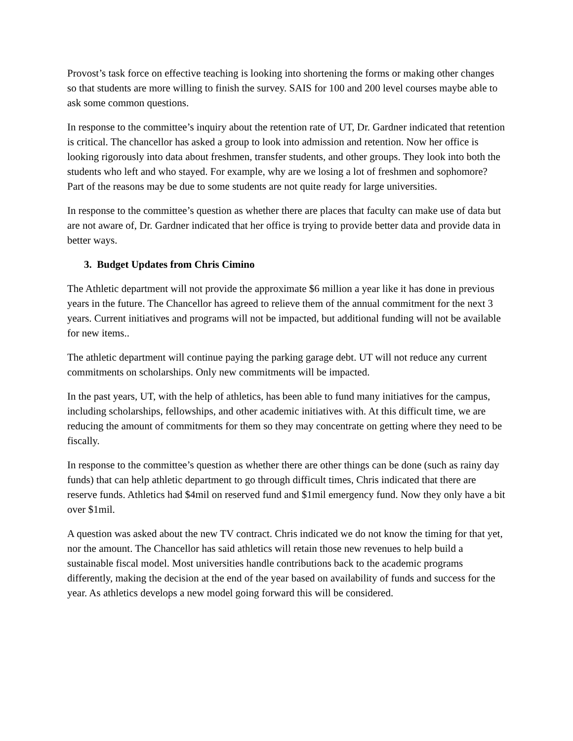Provost’s task force on effective teaching is looking into shortening the forms or making other changes so that students are more willing to finish the survey. SAIS for 100 and 200 level courses maybe able to ask some common questions.
In response to the committee’s inquiry about the retention rate of UT, Dr. Gardner indicated that retention is critical. The chancellor has asked a group to look into admission and retention. Now her office is looking rigorously into data about freshmen, transfer students, and other groups. They look into both the students who left and who stayed. For example, why are we losing a lot of freshmen and sophomore? Part of the reasons may be due to some students are not quite ready for large universities.
In response to the committee’s question as whether there are places that faculty can make use of data but are not aware of, Dr. Gardner indicated that her office is trying to provide better data and provide data in better ways.
3. Budget Updates from Chris Cimino
The Athletic department will not provide the approximate $6 million a year like it has done in previous years in the future. The Chancellor has agreed to relieve them of the annual commitment for the next 3 years. Current initiatives and programs will not be impacted, but additional funding will not be available for new items..
The athletic department will continue paying the parking garage debt. UT will not reduce any current commitments on scholarships. Only new commitments will be impacted.
In the past years, UT, with the help of athletics, has been able to fund many initiatives for the campus, including scholarships, fellowships, and other academic initiatives with. At this difficult time, we are reducing the amount of commitments for them so they may concentrate on getting where they need to be fiscally.
In response to the committee’s question as whether there are other things can be done (such as rainy day funds) that can help athletic department to go through difficult times, Chris indicated that there are reserve funds. Athletics had $4mil on reserved fund and $1mil emergency fund. Now they only have a bit over $1mil.
A question was asked about the new TV contract. Chris indicated we do not know the timing for that yet, nor the amount. The Chancellor has said athletics will retain those new revenues to help build a sustainable fiscal model. Most universities handle contributions back to the academic programs differently, making the decision at the end of the year based on availability of funds and success for the year. As athletics develops a new model going forward this will be considered.